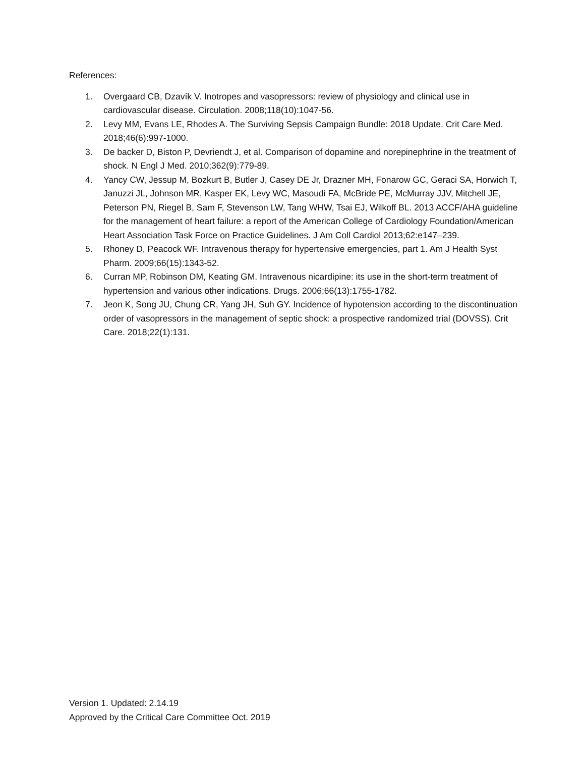References:
1. Overgaard CB, Dzavík V. Inotropes and vasopressors: review of physiology and clinical use in cardiovascular disease. Circulation. 2008;118(10):1047-56.
2. Levy MM, Evans LE, Rhodes A. The Surviving Sepsis Campaign Bundle: 2018 Update. Crit Care Med. 2018;46(6):997-1000.
3. De backer D, Biston P, Devriendt J, et al. Comparison of dopamine and norepinephrine in the treatment of shock. N Engl J Med. 2010;362(9):779-89.
4. Yancy CW, Jessup M, Bozkurt B, Butler J, Casey DE Jr, Drazner MH, Fonarow GC, Geraci SA, Horwich T, Januzzi JL, Johnson MR, Kasper EK, Levy WC, Masoudi FA, McBride PE, McMurray JJV, Mitchell JE, Peterson PN, Riegel B, Sam F, Stevenson LW, Tang WHW, Tsai EJ, Wilkoff BL. 2013 ACCF/AHA guideline for the management of heart failure: a report of the American College of Cardiology Foundation/American Heart Association Task Force on Practice Guidelines. J Am Coll Cardiol 2013;62:e147–239.
5. Rhoney D, Peacock WF. Intravenous therapy for hypertensive emergencies, part 1. Am J Health Syst Pharm. 2009;66(15):1343-52.
6. Curran MP, Robinson DM, Keating GM. Intravenous nicardipine: its use in the short-term treatment of hypertension and various other indications. Drugs. 2006;66(13):1755-1782.
7. Jeon K, Song JU, Chung CR, Yang JH, Suh GY. Incidence of hypotension according to the discontinuation order of vasopressors in the management of septic shock: a prospective randomized trial (DOVSS). Crit Care. 2018;22(1):131.
Version 1. Updated: 2.14.19
Approved by the Critical Care Committee Oct. 2019